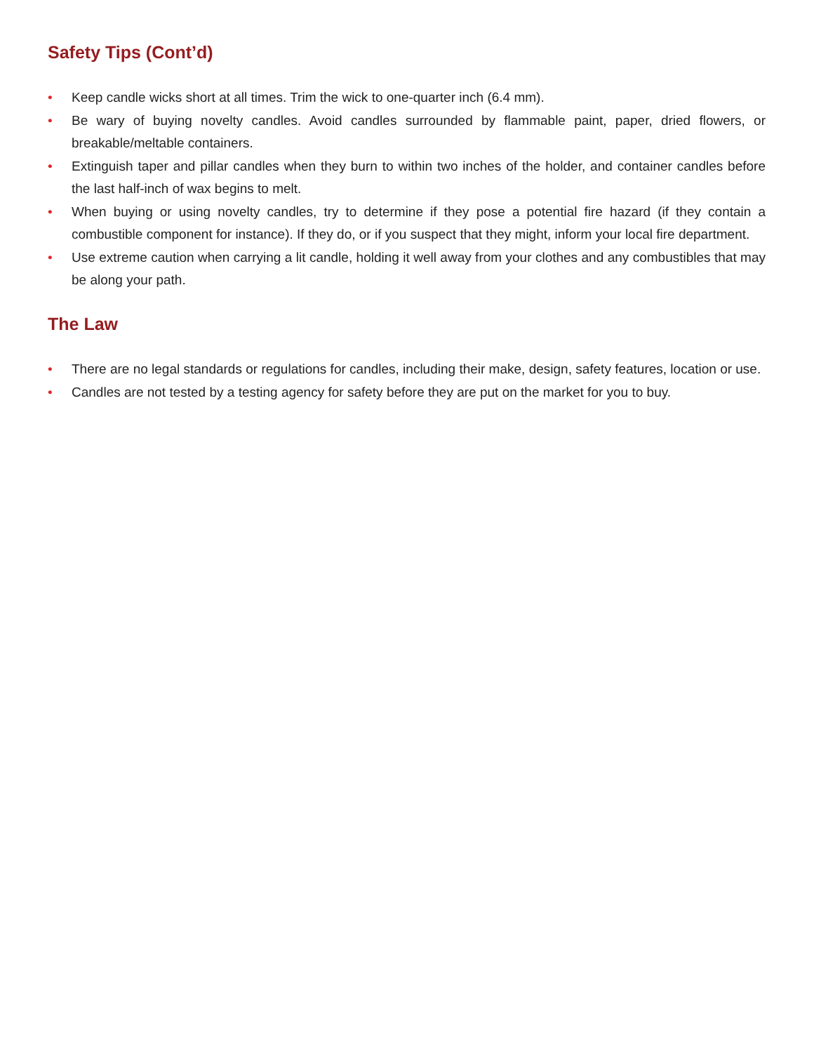Safety Tips (Cont’d)
• Keep candle wicks short at all times. Trim the wick to one-quarter inch (6.4 mm).
• Be wary of buying novelty candles. Avoid candles surrounded by flammable paint, paper, dried flowers, or breakable/meltable containers.
• Extinguish taper and pillar candles when they burn to within two inches of the holder, and container candles before the last half-inch of wax begins to melt.
• When buying or using novelty candles, try to determine if they pose a potential fire hazard (if they contain a combustible component for instance). If they do, or if you suspect that they might, inform your local fire department.
• Use extreme caution when carrying a lit candle, holding it well away from your clothes and any combustibles that may be along your path.
The Law
• There are no legal standards or regulations for candles, including their make, design, safety features, location or use.
• Candles are not tested by a testing agency for safety before they are put on the market for you to buy.